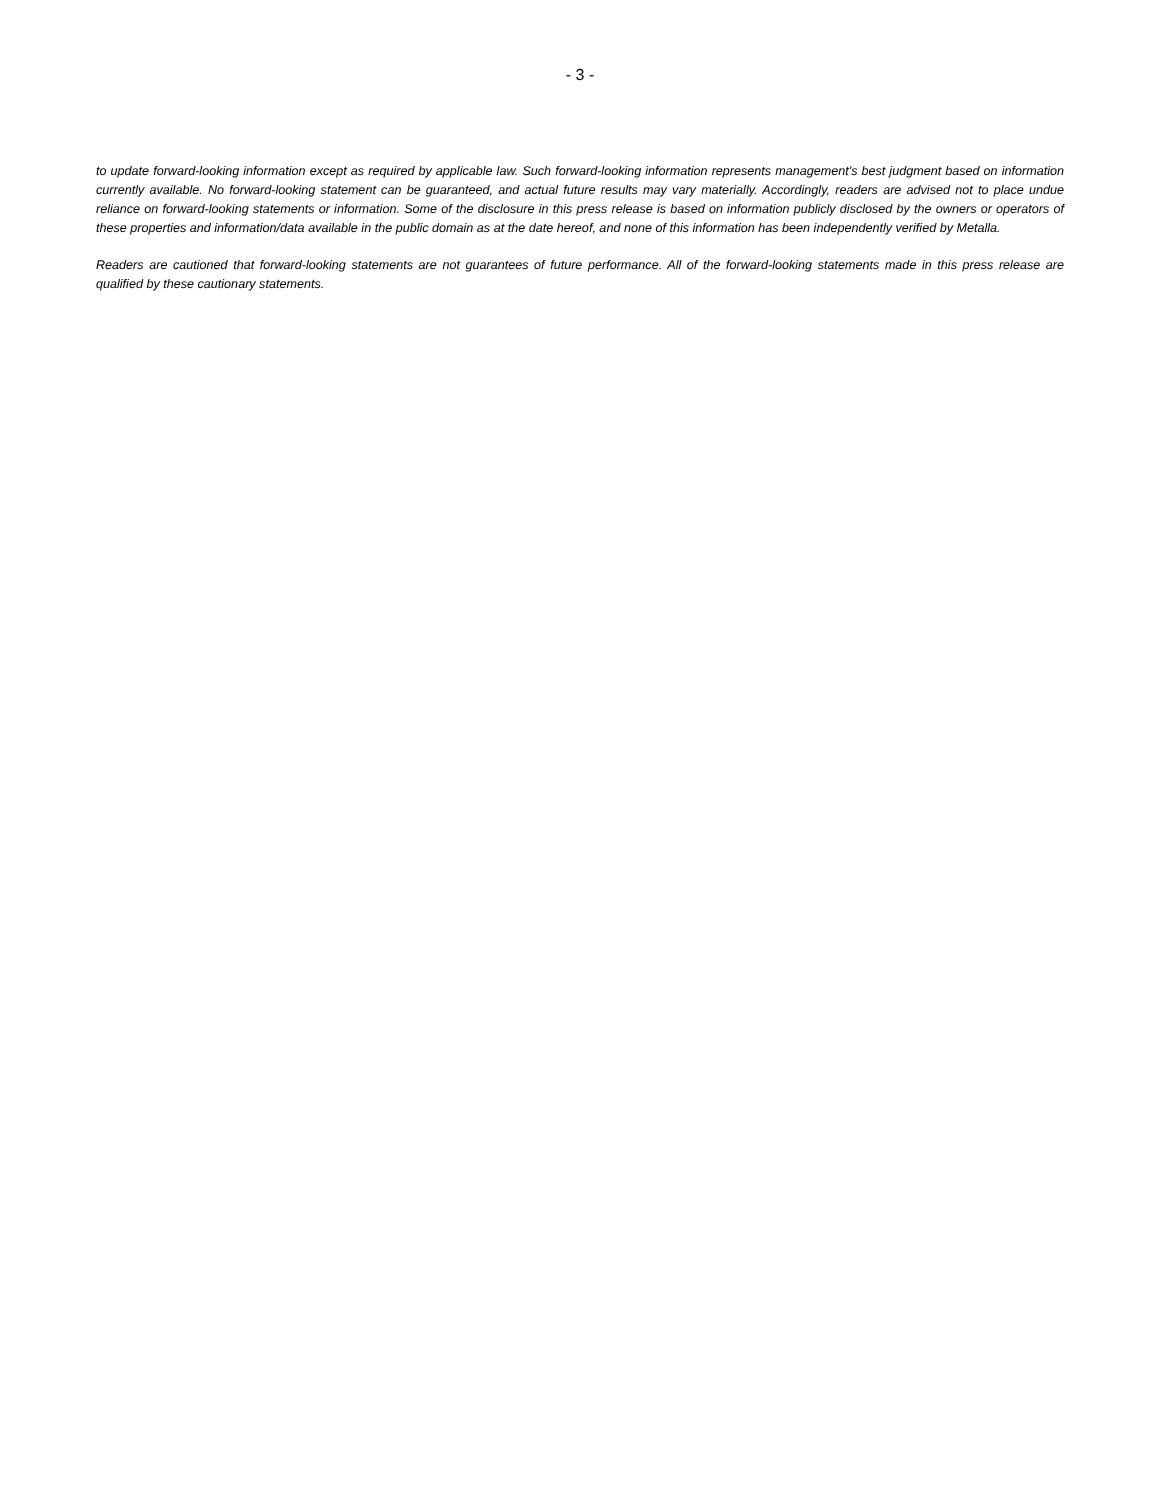- 3 -
to update forward-looking information except as required by applicable law. Such forward-looking information represents management's best judgment based on information currently available. No forward-looking statement can be guaranteed, and actual future results may vary materially. Accordingly, readers are advised not to place undue reliance on forward-looking statements or information. Some of the disclosure in this press release is based on information publicly disclosed by the owners or operators of these properties and information/data available in the public domain as at the date hereof, and none of this information has been independently verified by Metalla.
Readers are cautioned that forward-looking statements are not guarantees of future performance. All of the forward-looking statements made in this press release are qualified by these cautionary statements.